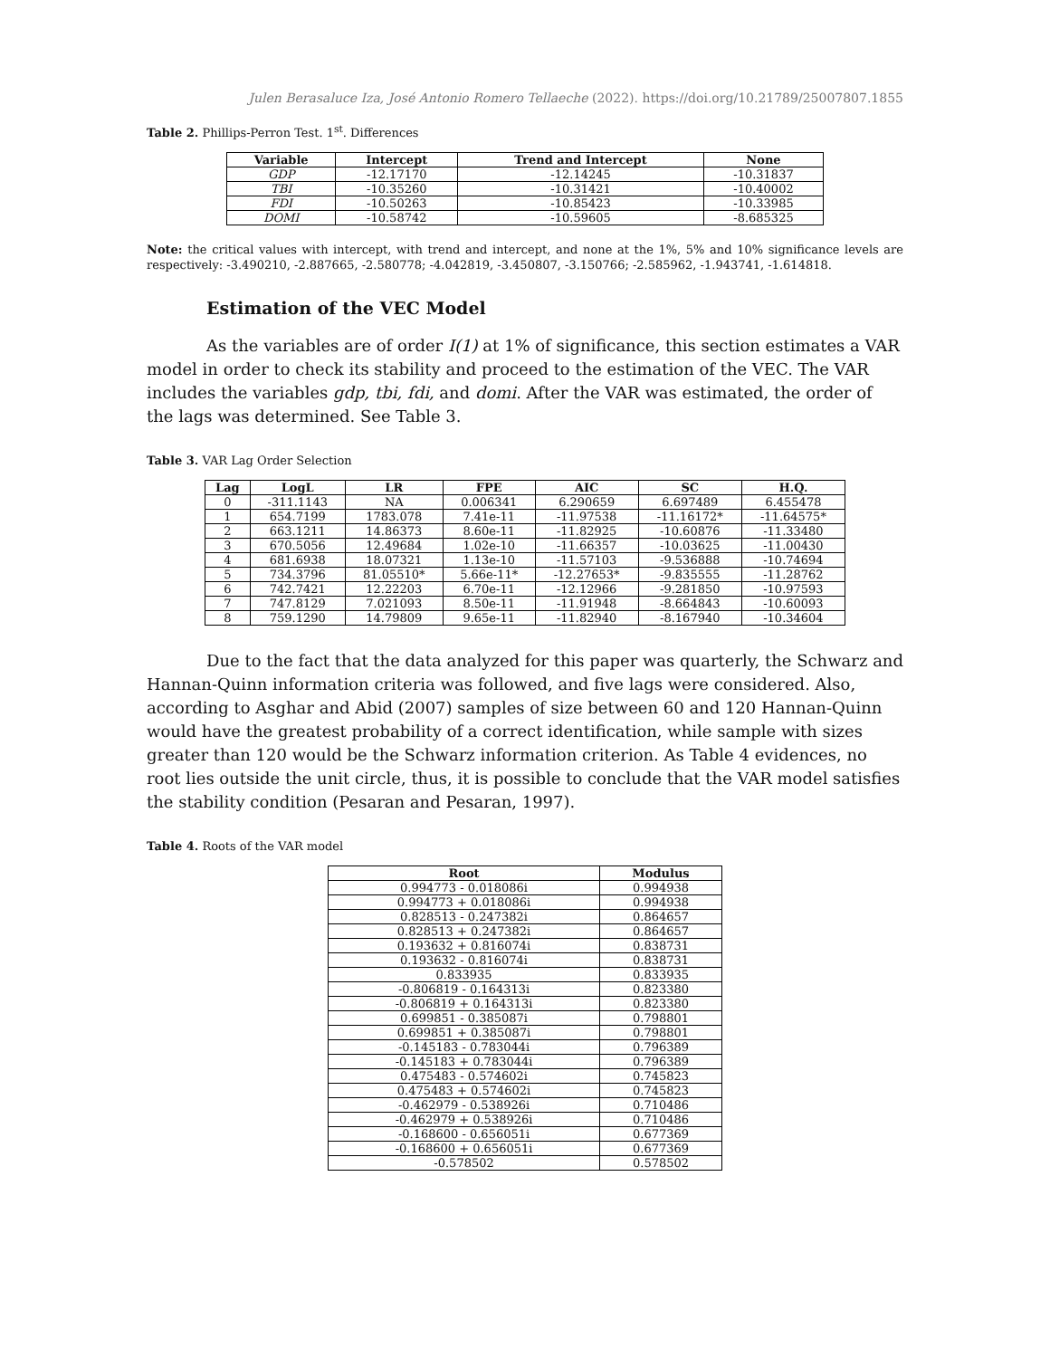Julen Berasaluce Iza, José Antonio Romero Tellaeche (2022). https://doi.org/10.21789/25007807.1855
Table 2. Phillips-Perron Test. 1<sup>st</sup>. Differences
| Variable | Intercept | Trend and Intercept | None |
| --- | --- | --- | --- |
| GDP | -12.17170 | -12.14245 | -10.31837 |
| TBI | -10.35260 | -10.31421 | -10.40002 |
| FDI | -10.50263 | -10.85423 | -10.33985 |
| DOMI | -10.58742 | -10.59605 | -8.685325 |
Note: the critical values with intercept, with trend and intercept, and none at the 1%, 5% and 10% significance levels are respectively: -3.490210, -2.887665, -2.580778; -4.042819, -3.450807, -3.150766; -2.585962, -1.943741, -1.614818.
Estimation of the VEC Model
As the variables are of order I(1) at 1% of significance, this section estimates a VAR model in order to check its stability and proceed to the estimation of the VEC. The VAR includes the variables gdp, tbi, fdi, and domi. After the VAR was estimated, the order of the lags was determined. See Table 3.
Table 3. VAR Lag Order Selection
| Lag | LogL | LR | FPE | AIC | SC | H.Q. |
| --- | --- | --- | --- | --- | --- | --- |
| 0 | -311.1143 | NA | 0.006341 | 6.290659 | 6.697489 | 6.455478 |
| 1 | 654.7199 | 1783.078 | 7.41e-11 | -11.97538 | -11.16172* | -11.64575* |
| 2 | 663.1211 | 14.86373 | 8.60e-11 | -11.82925 | -10.60876 | -11.33480 |
| 3 | 670.5056 | 12.49684 | 1.02e-10 | -11.66357 | -10.03625 | -11.00430 |
| 4 | 681.6938 | 18.07321 | 1.13e-10 | -11.57103 | -9.536888 | -10.74694 |
| 5 | 734.3796 | 81.05510* | 5.66e-11* | -12.27653* | -9.835555 | -11.28762 |
| 6 | 742.7421 | 12.22203 | 6.70e-11 | -12.12966 | -9.281850 | -10.97593 |
| 7 | 747.8129 | 7.021093 | 8.50e-11 | -11.91948 | -8.664843 | -10.60093 |
| 8 | 759.1290 | 14.79809 | 9.65e-11 | -11.82940 | -8.167940 | -10.34604 |
Due to the fact that the data analyzed for this paper was quarterly, the Schwarz and Hannan-Quinn information criteria was followed, and five lags were considered. Also, according to Asghar and Abid (2007) samples of size between 60 and 120 Hannan-Quinn would have the greatest probability of a correct identification, while sample with sizes greater than 120 would be the Schwarz information criterion. As Table 4 evidences, no root lies outside the unit circle, thus, it is possible to conclude that the VAR model satisfies the stability condition (Pesaran and Pesaran, 1997).
Table 4. Roots of the VAR model
| Root | Modulus |
| --- | --- |
| 0.994773 - 0.018086i | 0.994938 |
| 0.994773 + 0.018086i | 0.994938 |
| 0.828513 - 0.247382i | 0.864657 |
| 0.828513 + 0.247382i | 0.864657 |
| 0.193632 + 0.816074i | 0.838731 |
| 0.193632 - 0.816074i | 0.838731 |
| 0.833935 | 0.833935 |
| -0.806819 - 0.164313i | 0.823380 |
| -0.806819 + 0.164313i | 0.823380 |
| 0.699851 - 0.385087i | 0.798801 |
| 0.699851 + 0.385087i | 0.798801 |
| -0.145183 - 0.783044i | 0.796389 |
| -0.145183 + 0.783044i | 0.796389 |
| 0.475483 - 0.574602i | 0.745823 |
| 0.475483 + 0.574602i | 0.745823 |
| -0.462979 - 0.538926i | 0.710486 |
| -0.462979 + 0.538926i | 0.710486 |
| -0.168600 - 0.656051i | 0.677369 |
| -0.168600 + 0.656051i | 0.677369 |
| -0.578502 | 0.578502 |